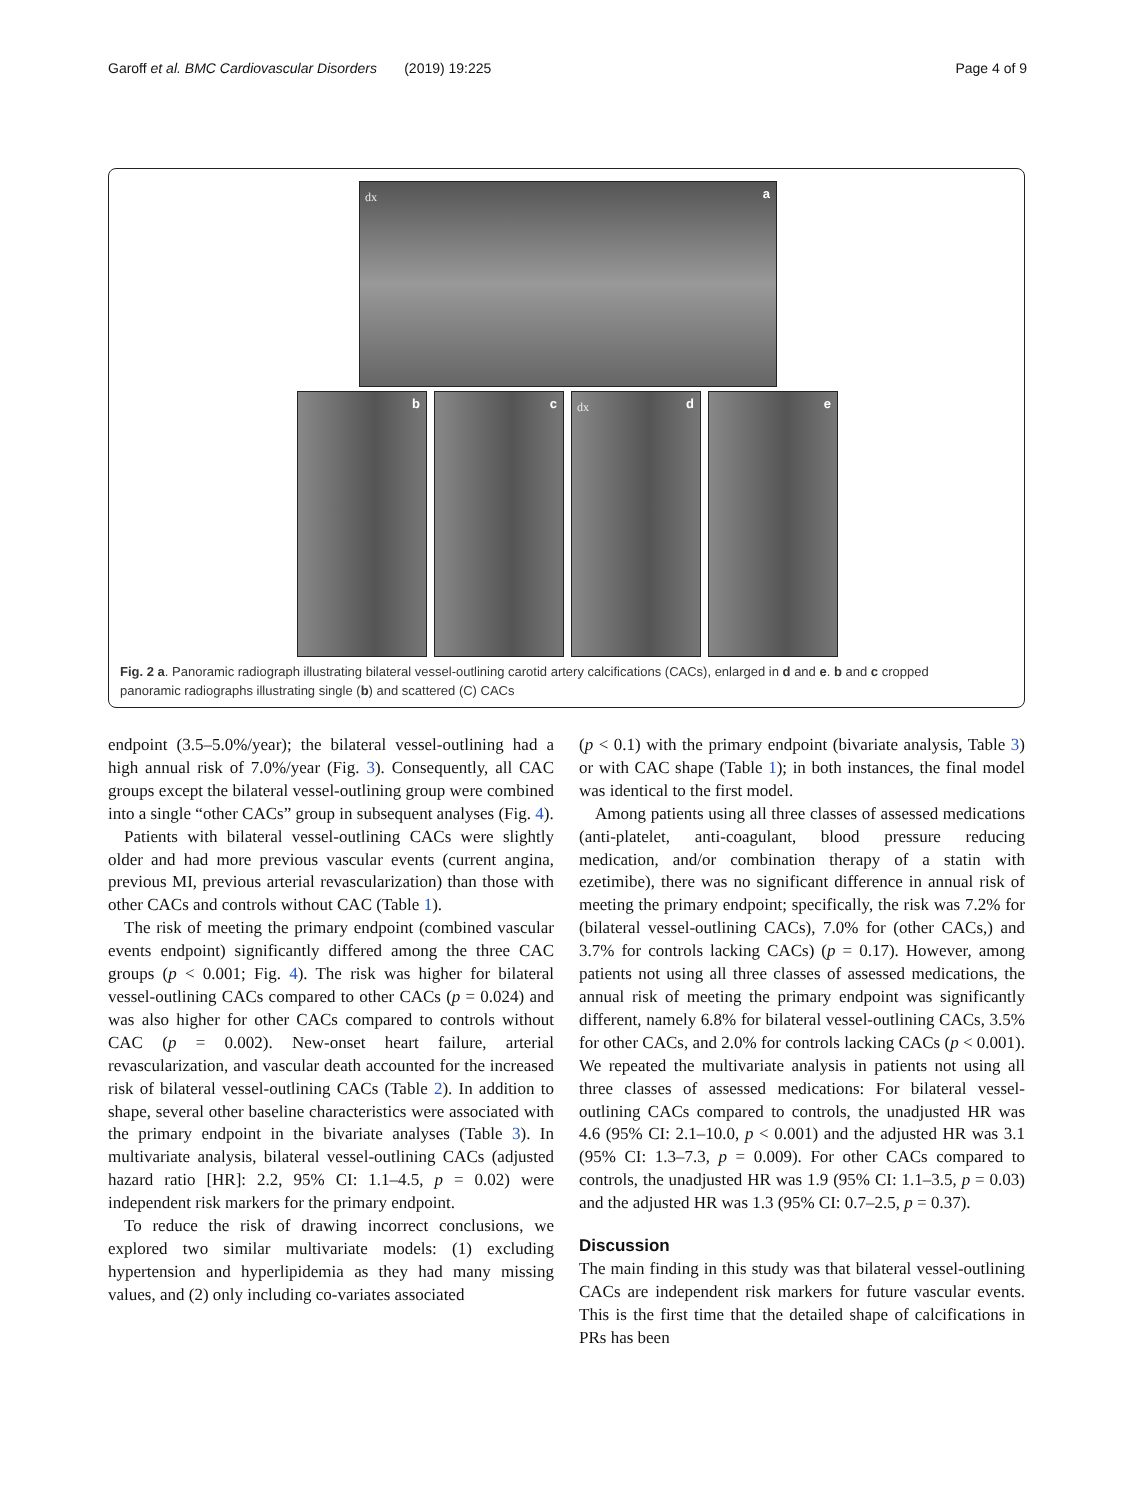Garoff et al. BMC Cardiovascular Disorders (2019) 19:225 Page 4 of 9
dx a
b c dx d e
Fig. 2 a. Panoramic radiograph illustrating bilateral vessel-outlining carotid artery calcifications (CACs), enlarged in d and e. b and c cropped panoramic radiographs illustrating single (b) and scattered (C) CACs
endpoint (3.5–5.0%/year); the bilateral vessel-outlining had a high annual risk of 7.0%/year (Fig. 3). Consequently, all CAC groups except the bilateral vessel-outlining group were combined into a single “other CACs” group in subsequent analyses (Fig. 4).
Patients with bilateral vessel-outlining CACs were slightly older and had more previous vascular events (current angina, previous MI, previous arterial revascularization) than those with other CACs and controls without CAC (Table 1).
The risk of meeting the primary endpoint (combined vascular events endpoint) significantly differed among the three CAC groups (p < 0.001; Fig. 4). The risk was higher for bilateral vessel-outlining CACs compared to other CACs (p = 0.024) and was also higher for other CACs compared to controls without CAC (p = 0.002). New-onset heart failure, arterial revascularization, and vascular death accounted for the increased risk of bilateral vessel-outlining CACs (Table 2). In addition to shape, several other baseline characteristics were associated with the primary endpoint in the bivariate analyses (Table 3). In multivariate analysis, bilateral vessel-outlining CACs (adjusted hazard ratio [HR]: 2.2, 95% CI: 1.1–4.5, p = 0.02) were independent risk markers for the primary endpoint.
To reduce the risk of drawing incorrect conclusions, we explored two similar multivariate models: (1) excluding hypertension and hyperlipidemia as they had many missing values, and (2) only including co-variates associated
(p < 0.1) with the primary endpoint (bivariate analysis, Table 3) or with CAC shape (Table 1); in both instances, the final model was identical to the first model.
Among patients using all three classes of assessed medications (anti-platelet, anti-coagulant, blood pressure reducing medication, and/or combination therapy of a statin with ezetimibe), there was no significant difference in annual risk of meeting the primary endpoint; specifically, the risk was 7.2% for (bilateral vessel-outlining CACs), 7.0% for (other CACs,) and 3.7% for controls lacking CACs) (p = 0.17). However, among patients not using all three classes of assessed medications, the annual risk of meeting the primary endpoint was significantly different, namely 6.8% for bilateral vessel-outlining CACs, 3.5% for other CACs, and 2.0% for controls lacking CACs (p < 0.001). We repeated the multivariate analysis in patients not using all three classes of assessed medications: For bilateral vessel-outlining CACs compared to controls, the unadjusted HR was 4.6 (95% CI: 2.1–10.0, p < 0.001) and the adjusted HR was 3.1 (95% CI: 1.3–7.3, p = 0.009). For other CACs compared to controls, the unadjusted HR was 1.9 (95% CI: 1.1–3.5, p = 0.03) and the adjusted HR was 1.3 (95% CI: 0.7–2.5, p = 0.37).
Discussion
The main finding in this study was that bilateral vessel-outlining CACs are independent risk markers for future vascular events. This is the first time that the detailed shape of calcifications in PRs has been